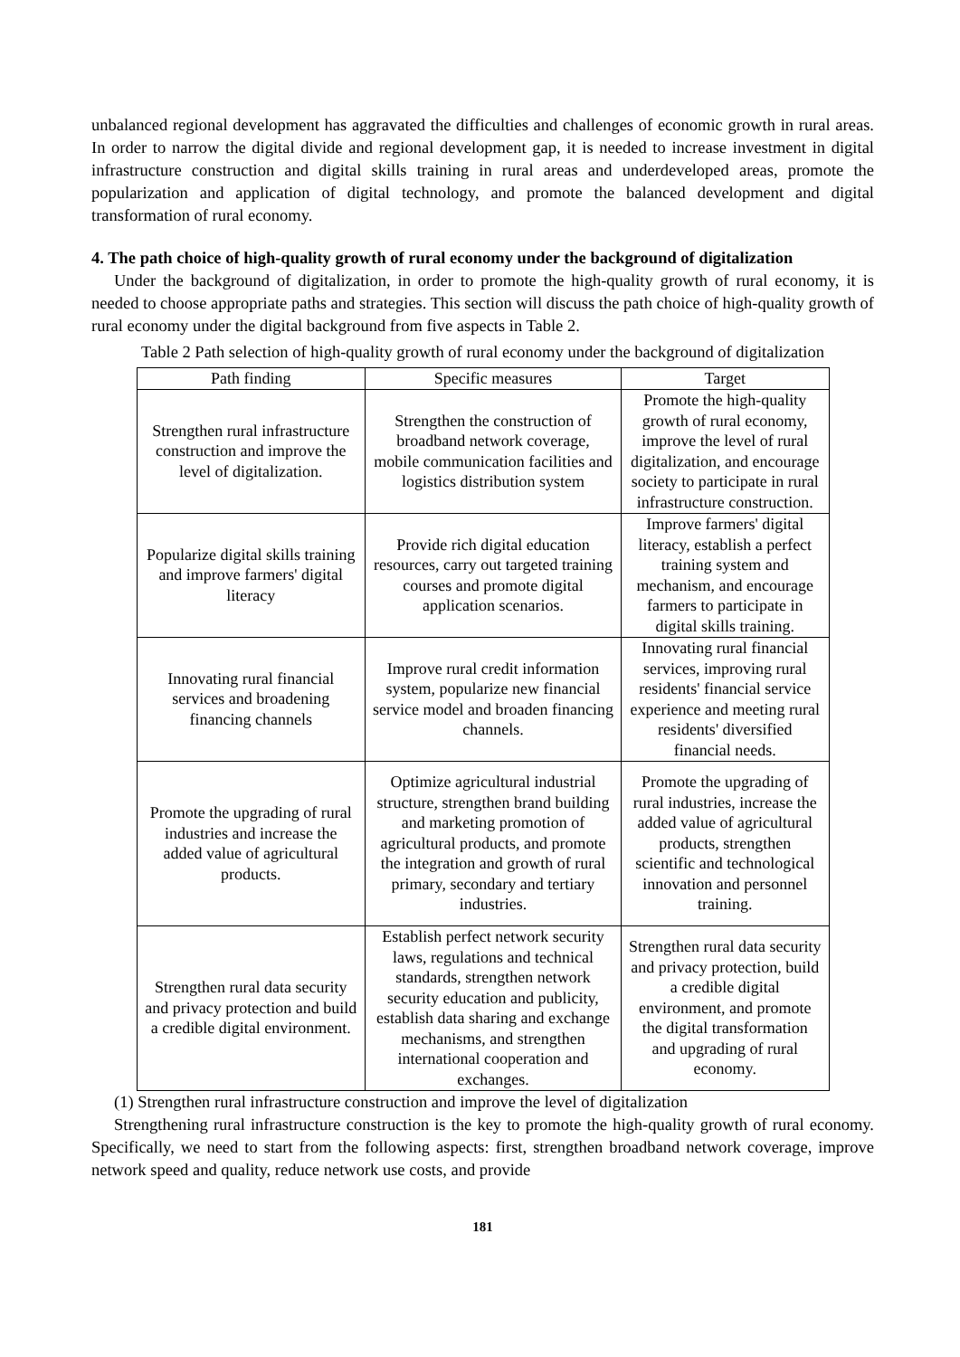unbalanced regional development has aggravated the difficulties and challenges of economic growth in rural areas. In order to narrow the digital divide and regional development gap, it is needed to increase investment in digital infrastructure construction and digital skills training in rural areas and underdeveloped areas, promote the popularization and application of digital technology, and promote the balanced development and digital transformation of rural economy.
4. The path choice of high-quality growth of rural economy under the background of digitalization
Under the background of digitalization, in order to promote the high-quality growth of rural economy, it is needed to choose appropriate paths and strategies. This section will discuss the path choice of high-quality growth of rural economy under the digital background from five aspects in Table 2.
Table 2 Path selection of high-quality growth of rural economy under the background of digitalization
| Path finding | Specific measures | Target |
| --- | --- | --- |
| Strengthen rural infrastructure construction and improve the level of digitalization. | Strengthen the construction of broadband network coverage, mobile communication facilities and logistics distribution system | Promote the high-quality growth of rural economy, improve the level of rural digitalization, and encourage society to participate in rural infrastructure construction. |
| Popularize digital skills training and improve farmers' digital literacy | Provide rich digital education resources, carry out targeted training courses and promote digital application scenarios. | Improve farmers' digital literacy, establish a perfect training system and mechanism, and encourage farmers to participate in digital skills training. |
| Innovating rural financial services and broadening financing channels | Improve rural credit information system, popularize new financial service model and broaden financing channels. | Innovating rural financial services, improving rural residents' financial service experience and meeting rural residents' diversified financial needs. |
| Promote the upgrading of rural industries and increase the added value of agricultural products. | Optimize agricultural industrial structure, strengthen brand building and marketing promotion of agricultural products, and promote the integration and growth of rural primary, secondary and tertiary industries. | Promote the upgrading of rural industries, increase the added value of agricultural products, strengthen scientific and technological innovation and personnel training. |
| Strengthen rural data security and privacy protection and build a credible digital environment. | Establish perfect network security laws, regulations and technical standards, strengthen network security education and publicity, establish data sharing and exchange mechanisms, and strengthen international cooperation and exchanges. | Strengthen rural data security and privacy protection, build a credible digital environment, and promote the digital transformation and upgrading of rural economy. |
(1) Strengthen rural infrastructure construction and improve the level of digitalization
Strengthening rural infrastructure construction is the key to promote the high-quality growth of rural economy. Specifically, we need to start from the following aspects: first, strengthen broadband network coverage, improve network speed and quality, reduce network use costs, and provide
181